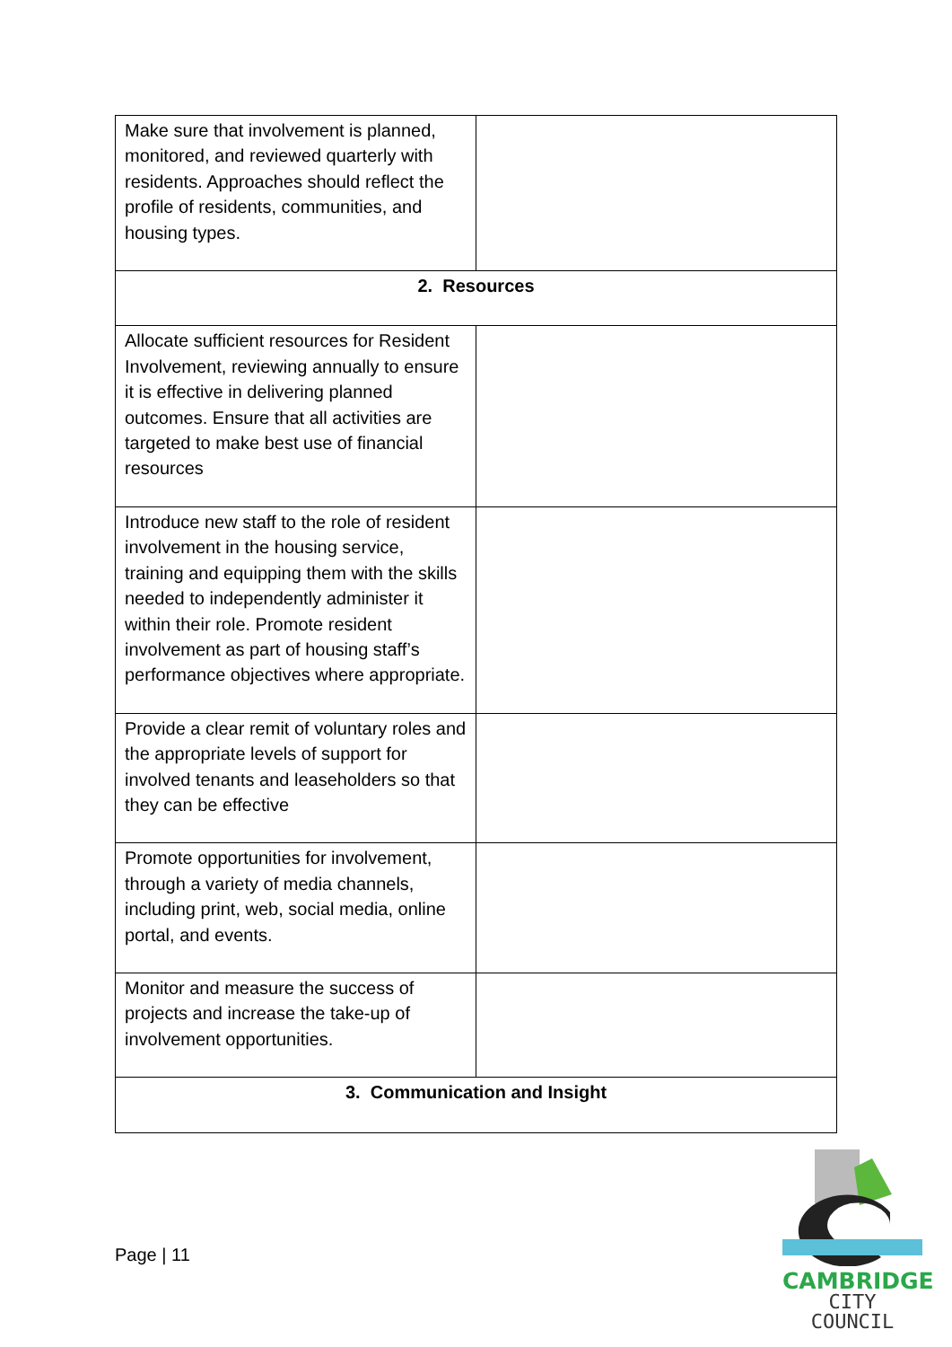| Make sure that involvement is planned, monitored, and reviewed quarterly with residents. Approaches should reflect the profile of residents, communities, and housing types. | |
| 2. Resources | |
| Allocate sufficient resources for Resident Involvement, reviewing annually to ensure it is effective in delivering planned outcomes. Ensure that all activities are targeted to make best use of financial resources | |
| Introduce new staff to the role of resident involvement in the housing service, training and equipping them with the skills needed to independently administer it within their role. Promote resident involvement as part of housing staff’s performance objectives where appropriate. | |
| Provide a clear remit of voluntary roles and the appropriate levels of support for involved tenants and leaseholders so that they can be effective | |
| Promote opportunities for involvement, through a variety of media channels, including print, web, social media, online portal, and events. | |
| Monitor and measure the success of projects and increase the take-up of involvement opportunities. | |
| 3. Communication and Insight | |
Page | 11
CAMBRIDGE
CITY COUNCIL